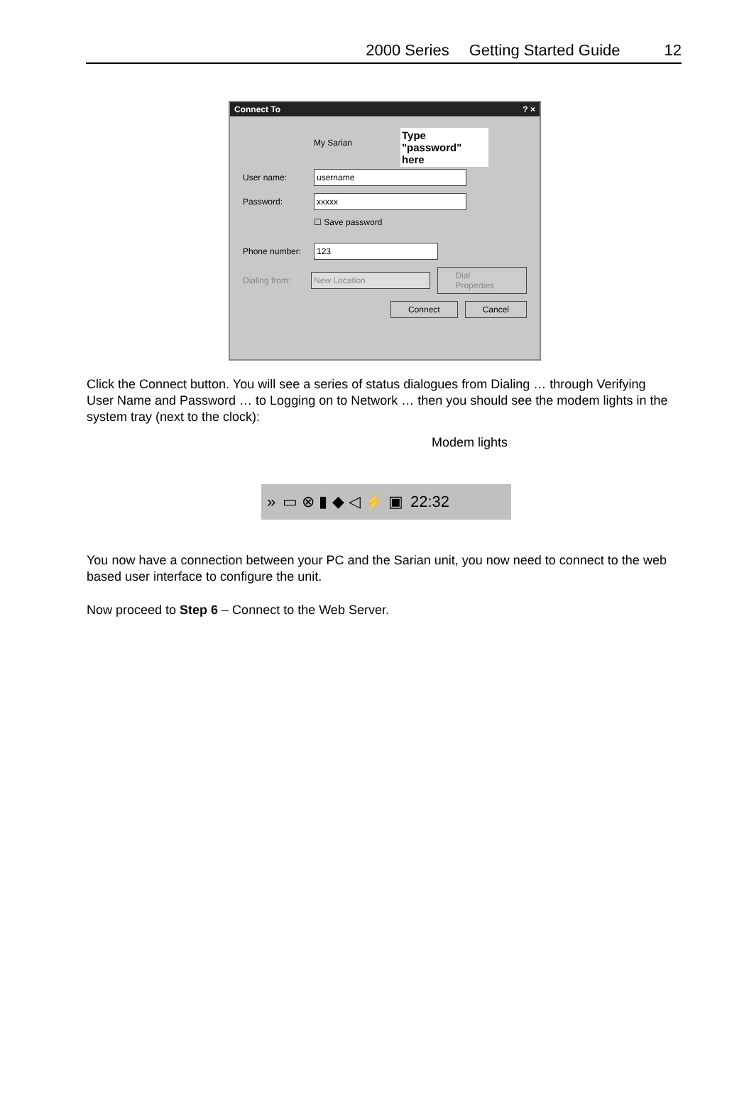2000 Series Getting Started Guide 12
Connect To? ×
Type "password" here
My Sarian
User name: username
Password: xxxxx
☐ Save password
Phone number: 123
Dialing from: New Location Dial Properties
Connect Cancel
Click the Connect button. You will see a series of status dialogues from Dialing … through Verifying User Name and Password … to Logging on to Network … then you should see the modem lights in the system tray (next to the clock):
Modem lights
» ▭ ⊗ ▮ ◆ ◁ ⚡ ▣ 22:32
You now have a connection between your PC and the Sarian unit, you now need to connect to the web based user interface to configure the unit.
Now proceed to Step 6 – Connect to the Web Server.